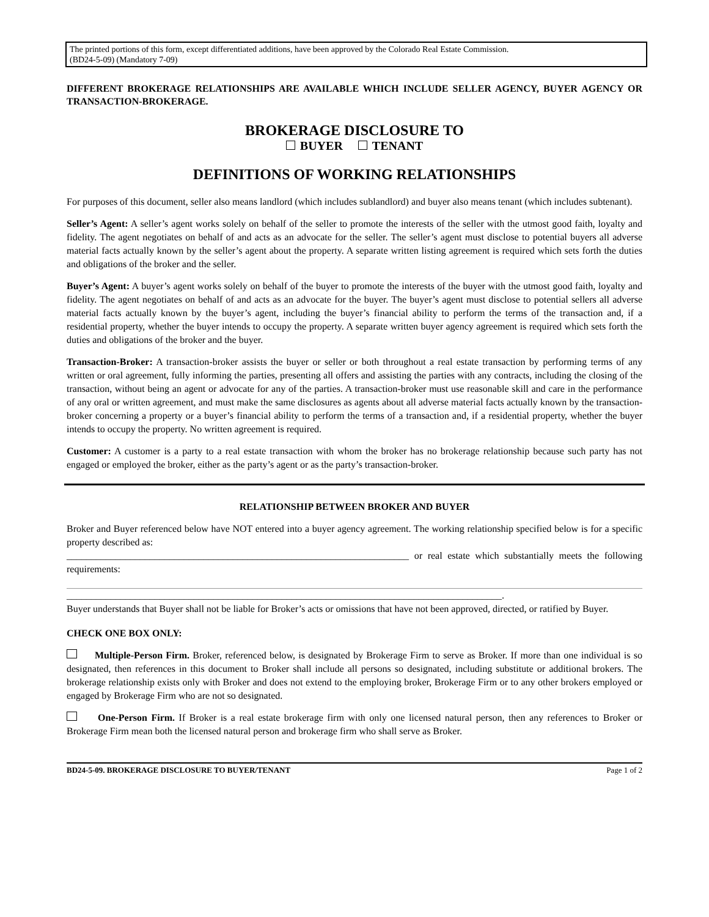The printed portions of this form, except differentiated additions, have been approved by the Colorado Real Estate Commission.
(BD24-5-09) (Mandatory 7-09)
DIFFERENT BROKERAGE RELATIONSHIPS ARE AVAILABLE WHICH INCLUDE SELLER AGENCY, BUYER AGENCY OR TRANSACTION-BROKERAGE.
BROKERAGE DISCLOSURE TO
BUYER TENANT
DEFINITIONS OF WORKING RELATIONSHIPS
For purposes of this document, seller also means landlord (which includes sublandlord) and buyer also means tenant (which includes subtenant).
Seller’s Agent: A seller’s agent works solely on behalf of the seller to promote the interests of the seller with the utmost good faith, loyalty and fidelity. The agent negotiates on behalf of and acts as an advocate for the seller. The seller’s agent must disclose to potential buyers all adverse material facts actually known by the seller’s agent about the property. A separate written listing agreement is required which sets forth the duties and obligations of the broker and the seller.
Buyer’s Agent: A buyer’s agent works solely on behalf of the buyer to promote the interests of the buyer with the utmost good faith, loyalty and fidelity. The agent negotiates on behalf of and acts as an advocate for the buyer. The buyer’s agent must disclose to potential sellers all adverse material facts actually known by the buyer’s agent, including the buyer’s financial ability to perform the terms of the transaction and, if a residential property, whether the buyer intends to occupy the property. A separate written buyer agency agreement is required which sets forth the duties and obligations of the broker and the buyer.
Transaction-Broker: A transaction-broker assists the buyer or seller or both throughout a real estate transaction by performing terms of any written or oral agreement, fully informing the parties, presenting all offers and assisting the parties with any contracts, including the closing of the transaction, without being an agent or advocate for any of the parties. A transaction-broker must use reasonable skill and care in the performance of any oral or written agreement, and must make the same disclosures as agents about all adverse material facts actually known by the transaction-broker concerning a property or a buyer’s financial ability to perform the terms of a transaction and, if a residential property, whether the buyer intends to occupy the property. No written agreement is required.
Customer: A customer is a party to a real estate transaction with whom the broker has no brokerage relationship because such party has not engaged or employed the broker, either as the party’s agent or as the party’s transaction-broker.
RELATIONSHIP BETWEEN BROKER AND BUYER
Broker and Buyer referenced below have NOT entered into a buyer agency agreement. The working relationship specified below is for a specific property described as:
______________________________________________________________________ or real estate which substantially meets the following requirements:
_________________________________________________________________________________________.
Buyer understands that Buyer shall not be liable for Broker’s acts or omissions that have not been approved, directed, or ratified by Buyer.
CHECK ONE BOX ONLY:
Multiple-Person Firm. Broker, referenced below, is designated by Brokerage Firm to serve as Broker. If more than one individual is so designated, then references in this document to Broker shall include all persons so designated, including substitute or additional brokers. The brokerage relationship exists only with Broker and does not extend to the employing broker, Brokerage Firm or to any other brokers employed or engaged by Brokerage Firm who are not so designated.
One-Person Firm. If Broker is a real estate brokerage firm with only one licensed natural person, then any references to Broker or Brokerage Firm mean both the licensed natural person and brokerage firm who shall serve as Broker.
BD24-5-09. BROKERAGE DISCLOSURE TO BUYER/TENANT Page 1 of 2